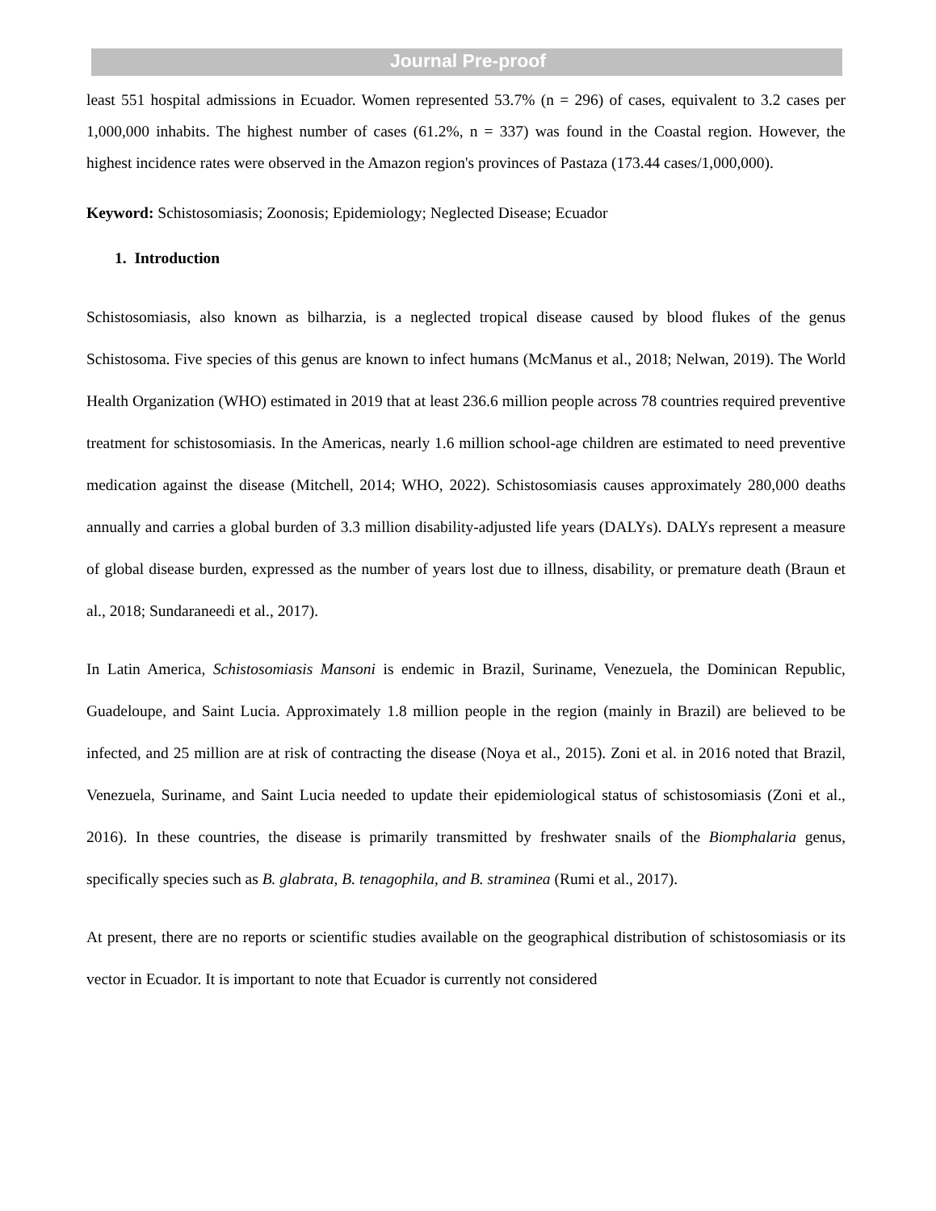Journal Pre-proof
least 551 hospital admissions in Ecuador. Women represented 53.7% (n = 296) of cases, equivalent to 3.2 cases per 1,000,000 inhabits. The highest number of cases (61.2%, n = 337) was found in the Coastal region. However, the highest incidence rates were observed in the Amazon region's provinces of Pastaza (173.44 cases/1,000,000).
Keyword: Schistosomiasis; Zoonosis; Epidemiology; Neglected Disease; Ecuador
1. Introduction
Schistosomiasis, also known as bilharzia, is a neglected tropical disease caused by blood flukes of the genus Schistosoma. Five species of this genus are known to infect humans (McManus et al., 2018; Nelwan, 2019). The World Health Organization (WHO) estimated in 2019 that at least 236.6 million people across 78 countries required preventive treatment for schistosomiasis. In the Americas, nearly 1.6 million school-age children are estimated to need preventive medication against the disease (Mitchell, 2014; WHO, 2022). Schistosomiasis causes approximately 280,000 deaths annually and carries a global burden of 3.3 million disability-adjusted life years (DALYs). DALYs represent a measure of global disease burden, expressed as the number of years lost due to illness, disability, or premature death (Braun et al., 2018; Sundaraneedi et al., 2017).
In Latin America, Schistosomiasis Mansoni is endemic in Brazil, Suriname, Venezuela, the Dominican Republic, Guadeloupe, and Saint Lucia. Approximately 1.8 million people in the region (mainly in Brazil) are believed to be infected, and 25 million are at risk of contracting the disease (Noya et al., 2015). Zoni et al. in 2016 noted that Brazil, Venezuela, Suriname, and Saint Lucia needed to update their epidemiological status of schistosomiasis (Zoni et al., 2016). In these countries, the disease is primarily transmitted by freshwater snails of the Biomphalaria genus, specifically species such as B. glabrata, B. tenagophila, and B. straminea (Rumi et al., 2017).
At present, there are no reports or scientific studies available on the geographical distribution of schistosomiasis or its vector in Ecuador. It is important to note that Ecuador is currently not considered